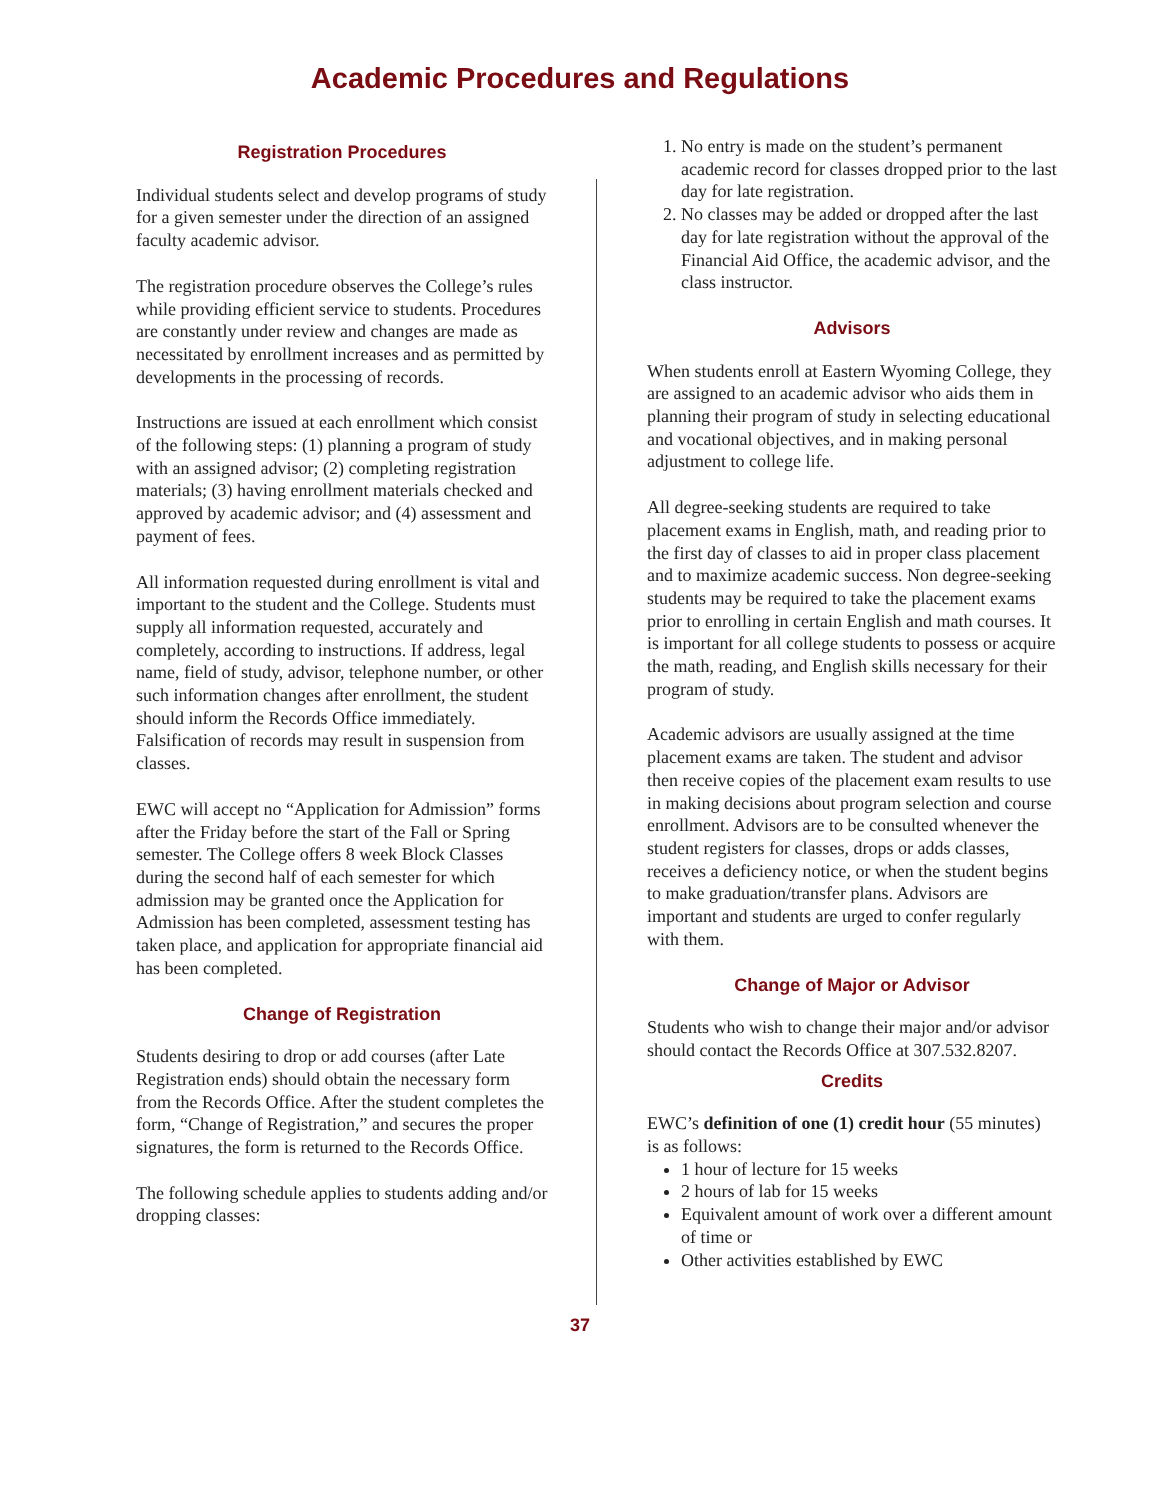Academic Procedures and Regulations
Registration Procedures
Individual students select and develop programs of study for a given semester under the direction of an assigned faculty academic advisor.
The registration procedure observes the College’s rules while providing efficient service to students. Procedures are constantly under review and changes are made as necessitated by enrollment increases and as permitted by developments in the processing of records.
Instructions are issued at each enrollment which consist of the following steps: (1) planning a program of study with an assigned advisor; (2) completing registration materials; (3) having enrollment materials checked and approved by academic advisor; and (4) assessment and payment of fees.
All information requested during enrollment is vital and important to the student and the College. Students must supply all information requested, accurately and completely, according to instructions. If address, legal name, field of study, advisor, telephone number, or other such information changes after enrollment, the student should inform the Records Office immediately. Falsification of records may result in suspension from classes.
EWC will accept no “Application for Admission” forms after the Friday before the start of the Fall or Spring semester. The College offers 8 week Block Classes during the second half of each semester for which admission may be granted once the Application for Admission has been completed, assessment testing has taken place, and application for appropriate financial aid has been completed.
Change of Registration
Students desiring to drop or add courses (after Late Registration ends) should obtain the necessary form from the Records Office. After the student completes the form, “Change of Registration,” and secures the proper signatures, the form is returned to the Records Office.
The following schedule applies to students adding and/or dropping classes:
1. No entry is made on the student’s permanent academic record for classes dropped prior to the last day for late registration.
2. No classes may be added or dropped after the last day for late registration without the approval of the Financial Aid Office, the academic advisor, and the class instructor.
Advisors
When students enroll at Eastern Wyoming College, they are assigned to an academic advisor who aids them in planning their program of study in selecting educational and vocational objectives, and in making personal adjustment to college life.
All degree-seeking students are required to take placement exams in English, math, and reading prior to the first day of classes to aid in proper class placement and to maximize academic success. Non degree-seeking students may be required to take the placement exams prior to enrolling in certain English and math courses. It is important for all college students to possess or acquire the math, reading, and English skills necessary for their program of study.
Academic advisors are usually assigned at the time placement exams are taken. The student and advisor then receive copies of the placement exam results to use in making decisions about program selection and course enrollment. Advisors are to be consulted whenever the student registers for classes, drops or adds classes, receives a deficiency notice, or when the student begins to make graduation/transfer plans. Advisors are important and students are urged to confer regularly with them.
Change of Major or Advisor
Students who wish to change their major and/or advisor should contact the Records Office at 307.532.8207.
Credits
EWC’s definition of one (1) credit hour (55 minutes) is as follows:
1 hour of lecture for 15 weeks
2 hours of lab for 15 weeks
Equivalent amount of work over a different amount of time or
Other activities established by EWC
37